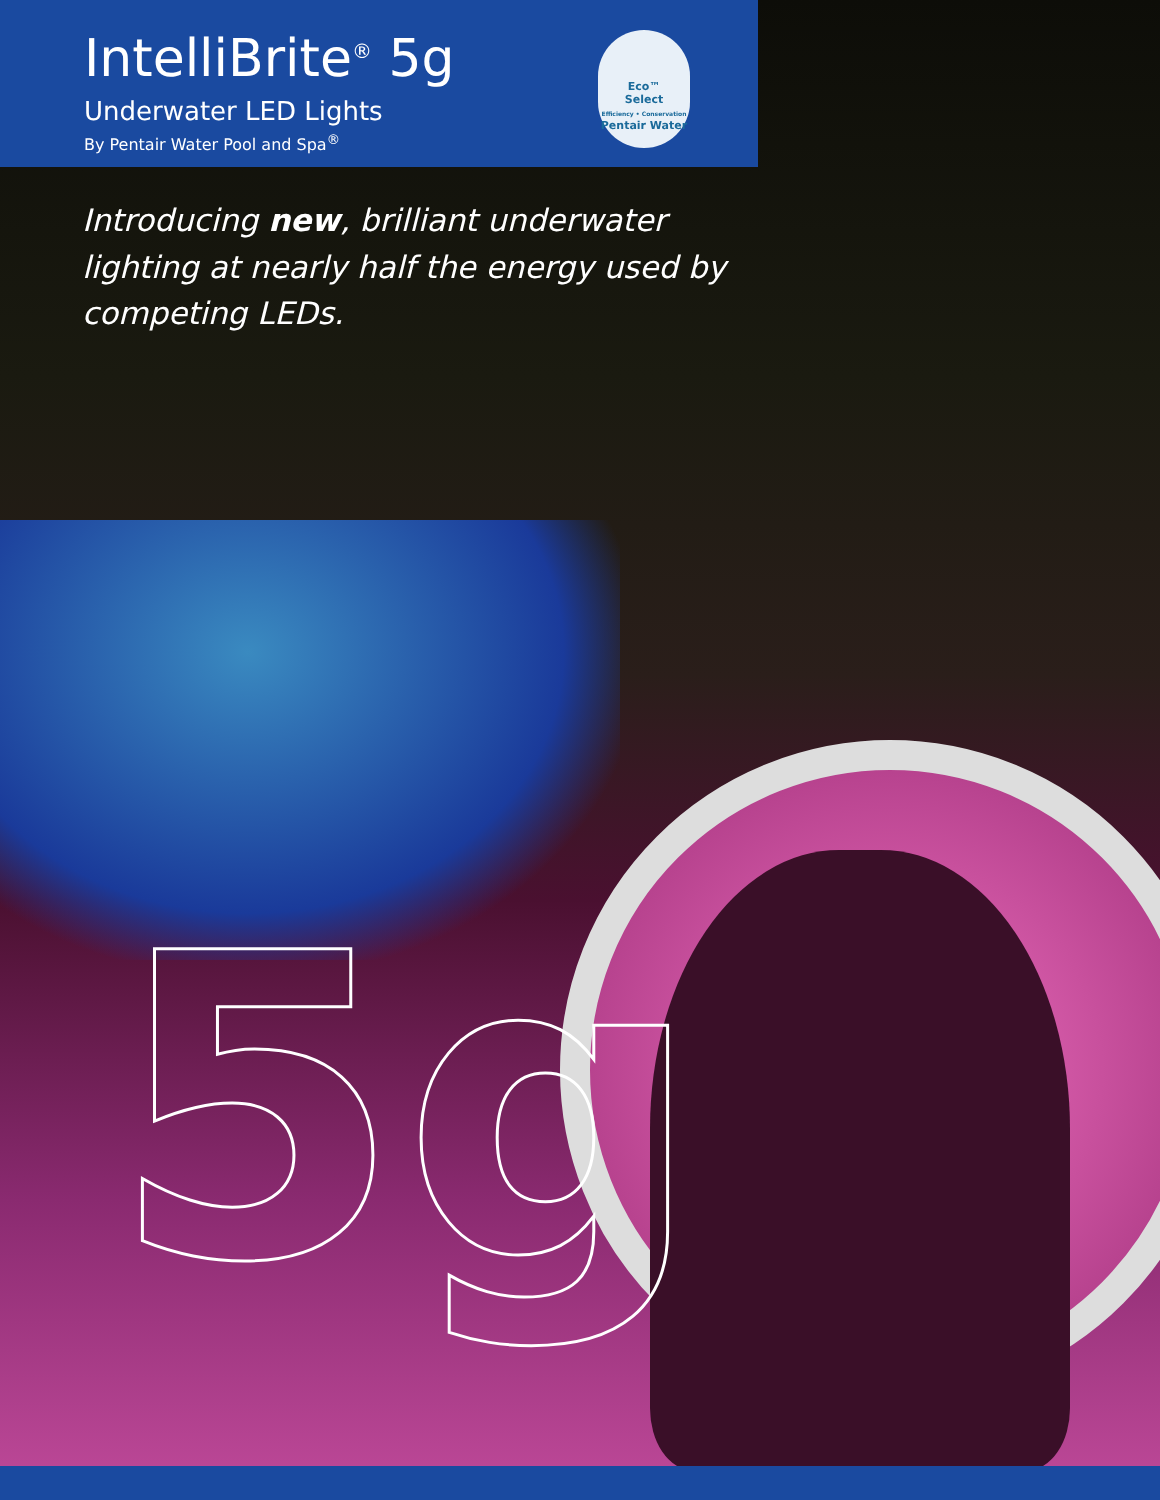IntelliBrite<sup>®</sup> 5g
Underwater LED Lights
By Pentair Water Pool and Spa<sup>®</sup>
Eco™
Select
Efficiency • Conservation
Pentair Water
Introducing new, brilliant underwater lighting at nearly half the energy used by competing LEDs.
5g